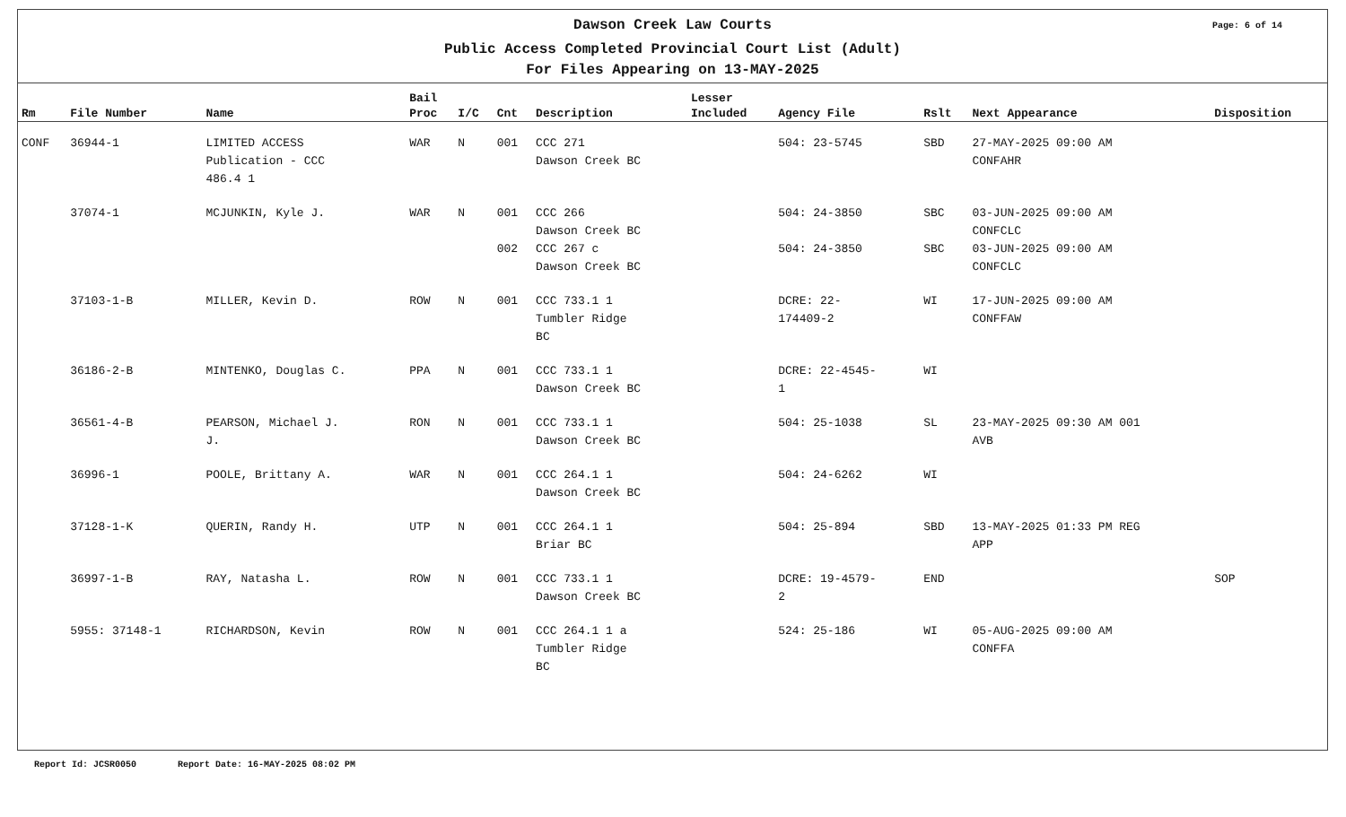Page: 6 of 14
Dawson Creek Law Courts
Public Access Completed Provincial Court List (Adult)
For Files Appearing on 13-MAY-2025
| Rm | File Number | Name | Bail Proc | I/C | Cnt | Description | Lesser Included | Agency File | Rslt | Next Appearance | Disposition |
| --- | --- | --- | --- | --- | --- | --- | --- | --- | --- | --- | --- |
| CONF | 36944-1 | LIMITED ACCESS Publication - CCC 486.4 1 | WAR | N | 001 | CCC 271 Dawson Creek BC | | 504: 23-5745 | SBD | 27-MAY-2025 09:00 AM CONFAHR | |
| | 37074-1 | MCJUNKIN, Kyle J. | WAR | N | 001 | CCC 266 Dawson Creek BC | | 504: 24-3850 | SBC | 03-JUN-2025 09:00 AM CONFCLC | |
| | | | | | 002 | CCC 267 c Dawson Creek BC | | 504: 24-3850 | SBC | 03-JUN-2025 09:00 AM CONFCLC | |
| | 37103-1-B | MILLER, Kevin D. | ROW | N | 001 | CCC 733.1 1 Tumbler Ridge BC | | DCRE: 22- 174409-2 | WI | 17-JUN-2025 09:00 AM CONFFAW | |
| | 36186-2-B | MINTENKO, Douglas C. | PPA | N | 001 | CCC 733.1 1 Dawson Creek BC | | DCRE: 22-4545- 1 | WI | | |
| | 36561-4-B | PEARSON, Michael J. J. | RON | N | 001 | CCC 733.1 1 Dawson Creek BC | | 504: 25-1038 | SL | 23-MAY-2025 09:30 AM 001 AVB | |
| | 36996-1 | POOLE, Brittany A. | WAR | N | 001 | CCC 264.1 1 Dawson Creek BC | | 504: 24-6262 | WI | | |
| | 37128-1-K | QUERIN, Randy H. | UTP | N | 001 | CCC 264.1 1 Briar BC | | 504: 25-894 | SBD | 13-MAY-2025 01:33 PM REG APP | |
| | 36997-1-B | RAY, Natasha L. | ROW | N | 001 | CCC 733.1 1 Dawson Creek BC | | DCRE: 19-4579- 2 | END | | SOP |
| | 5955: 37148-1 | RICHARDSON, Kevin | ROW | N | 001 | CCC 264.1 1 a Tumbler Ridge BC | | 524: 25-186 | WI | 05-AUG-2025 09:00 AM CONFFA | |
Report Id: JCSR0050 Report Date: 16-MAY-2025 08:02 PM